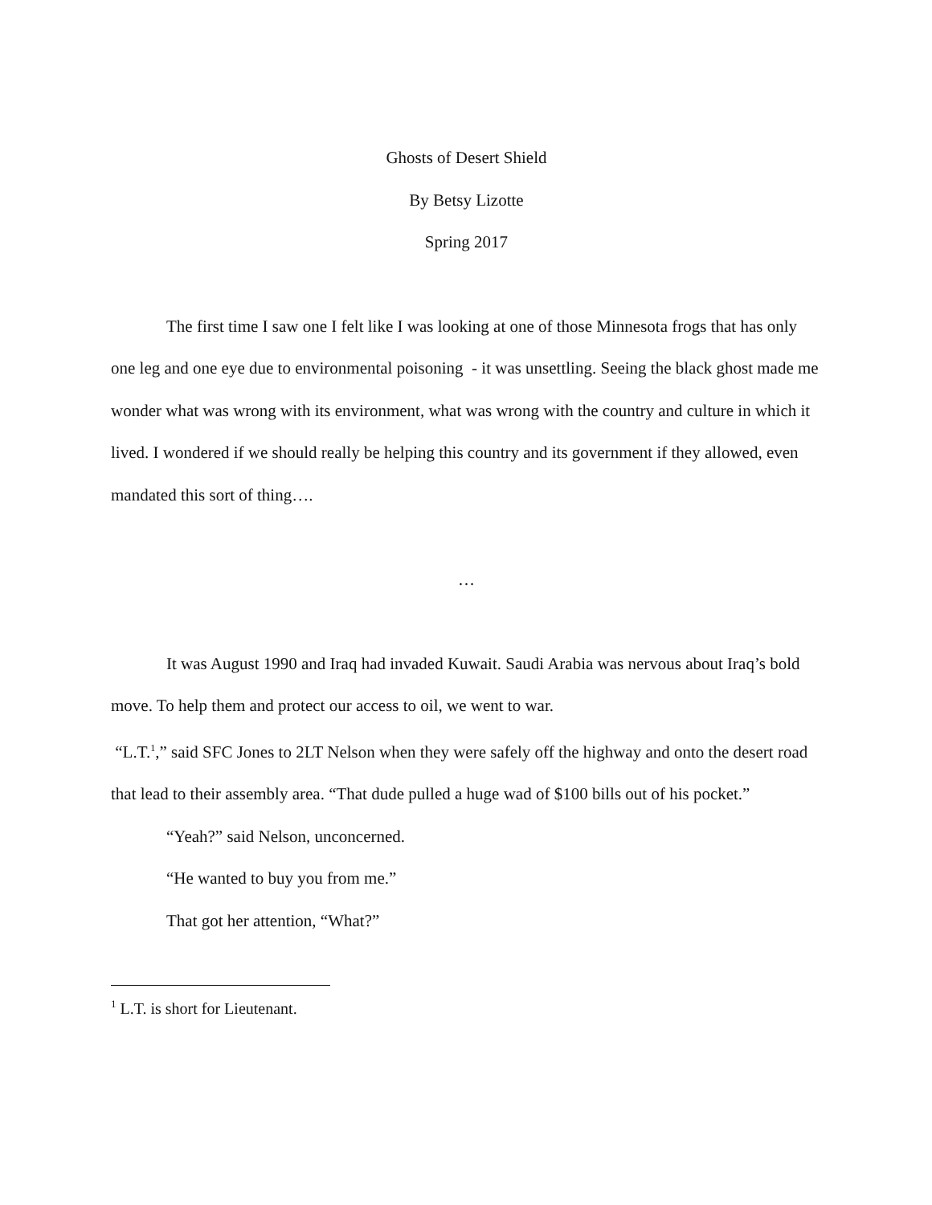Ghosts of Desert Shield
By Betsy Lizotte
Spring 2017
The first time I saw one I felt like I was looking at one of those Minnesota frogs that has only one leg and one eye due to environmental poisoning - it was unsettling. Seeing the black ghost made me wonder what was wrong with its environment, what was wrong with the country and culture in which it lived. I wondered if we should really be helping this country and its government if they allowed, even mandated this sort of thing….
…
It was August 1990 and Iraq had invaded Kuwait. Saudi Arabia was nervous about Iraq’s bold move. To help them and protect our access to oil, we went to war.
“L.T.<sup>1</sup>,” said SFC Jones to 2LT Nelson when they were safely off the highway and onto the desert road that lead to their assembly area. “That dude pulled a huge wad of $100 bills out of his pocket.”
“Yeah?” said Nelson, unconcerned.
“He wanted to buy you from me.”
That got her attention, “What?”
<sup>1</sup> L.T. is short for Lieutenant.